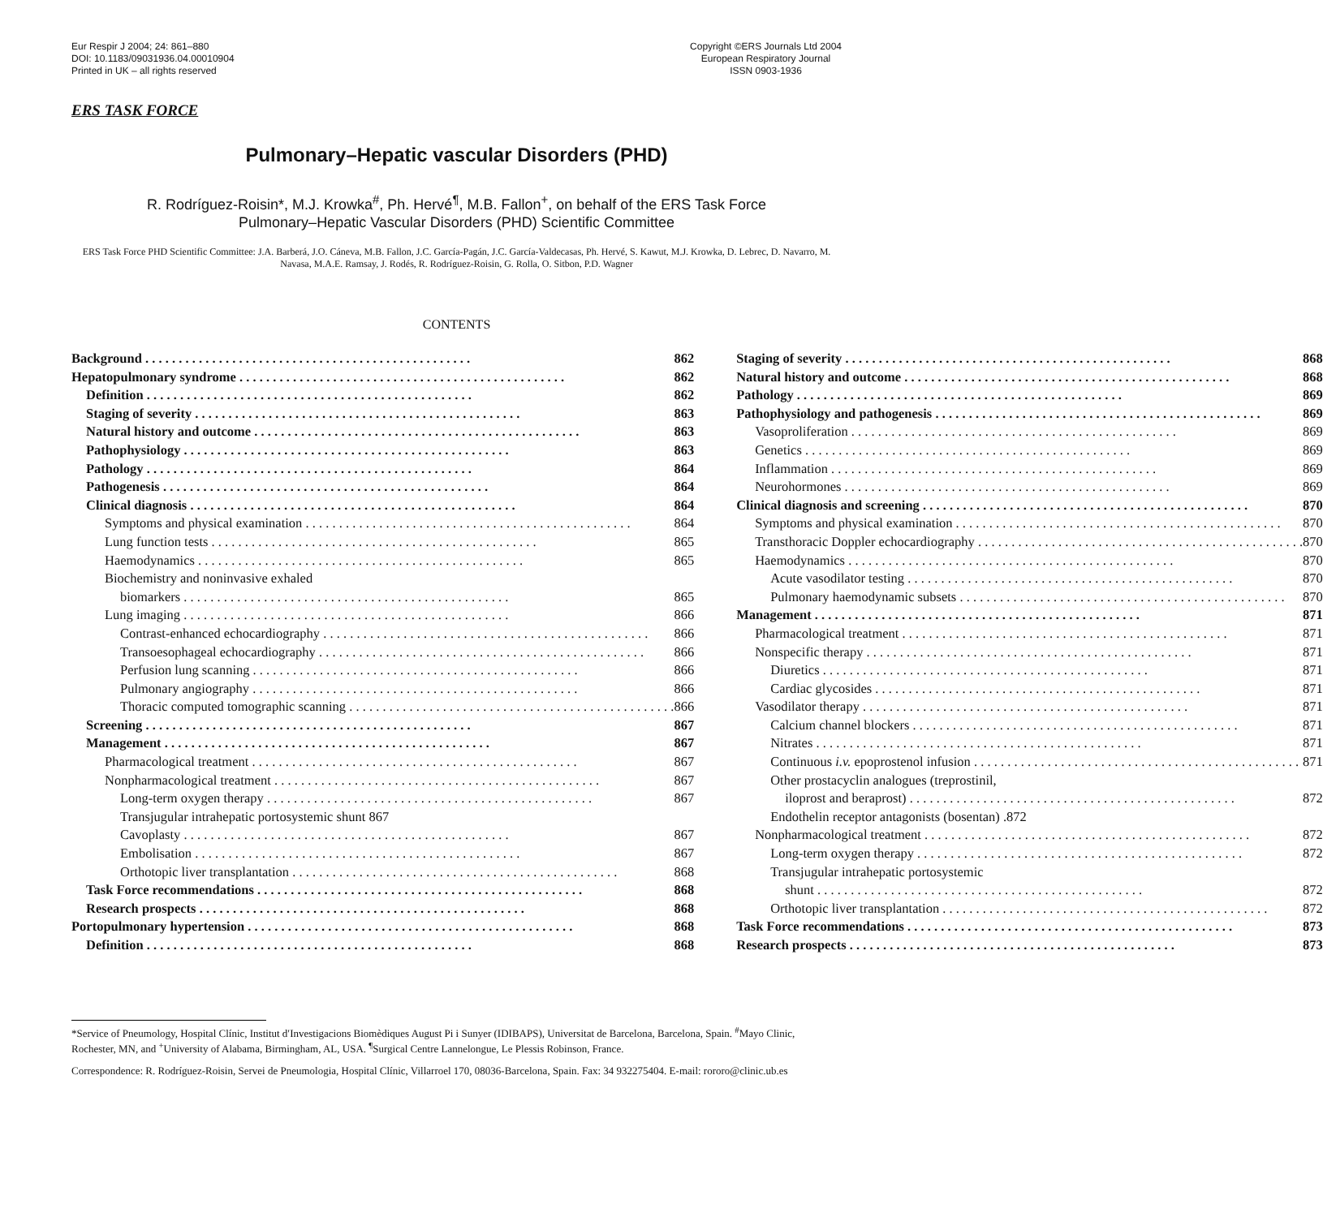Eur Respir J 2004; 24: 861–880
DOI: 10.1183/09031936.04.00010904
Printed in UK – all rights reserved
Copyright ©ERS Journals Ltd 2004
European Respiratory Journal
ISSN 0903-1936
ERS TASK FORCE
Pulmonary–Hepatic vascular Disorders (PHD)
R. Rodríguez-Roisin*, M.J. Krowka<sup>#</sup>, Ph. Hervé<sup>¶</sup>, M.B. Fallon<sup>+</sup>, on behalf of the ERS Task Force
Pulmonary–Hepatic Vascular Disorders (PHD) Scientific Committee
ERS Task Force PHD Scientific Committee: J.A. Barberá, J.O. Cáneva, M.B. Fallon, J.C. García-Pagán, J.C. García-Valdecasas, Ph. Hervé, S. Kawut, M.J. Krowka, D. Lebrec, D. Navarro, M. Navasa, M.A.E. Ramsay, J. Rodés, R. Rodríguez-Roisin, G. Rolla, O. Sitbon, P.D. Wagner
CONTENTS
Background 862
Hepatopulmonary syndrome 862
Definition 862
Staging of severity 863
Natural history and outcome 863
Pathophysiology 863
Pathology 864
Pathogenesis 864
Clinical diagnosis 864
Symptoms and physical examination 864
Lung function tests 865
Haemodynamics 865
Biochemistry and noninvasive exhaled
biomarkers 865
Lung imaging 866
Contrast-enhanced echocardiography 866
Transoesophageal echocardiography 866
Perfusion lung scanning 866
Pulmonary angiography 866
Thoracic computed tomographic scanning 866
Screening 867
Management 867
Pharmacological treatment 867
Nonpharmacological treatment 867
Long-term oxygen therapy 867
Transjugular intrahepatic portosystemic shunt 867
Cavoplasty 867
Embolisation 867
Orthotopic liver transplantation 868
Task Force recommendations 868
Research prospects 868
Portopulmonary hypertension 868
Definition 868
Staging of severity 868
Natural history and outcome 868
Pathology 869
Pathophysiology and pathogenesis 869
Vasoproliferation 869
Genetics 869
Inflammation 869
Neurohormones 869
Clinical diagnosis and screening 870
Symptoms and physical examination 870
Transthoracic Doppler echocardiography 870
Haemodynamics 870
Acute vasodilator testing 870
Pulmonary haemodynamic subsets 870
Management 871
Pharmacological treatment 871
Nonspecific therapy 871
Diuretics 871
Cardiac glycosides 871
Vasodilator therapy 871
Calcium channel blockers 871
Nitrates 871
Continuous i.v. epoprostenol infusion 871
Other prostacyclin analogues (treprostinil,
iloprost and beraprost) 872
Endothelin receptor antagonists (bosentan) . 872
Nonpharmacological treatment 872
Long-term oxygen therapy 872
Transjugular intrahepatic portosystemic
shunt 872
Orthotopic liver transplantation 872
Task Force recommendations 873
Research prospects 873
*Service of Pneumology, Hospital Clínic, Institut d′Investigacions Biomèdiques August Pi i Sunyer (IDIBAPS), Universitat de Barcelona, Barcelona, Spain. <sup>#</sup>Mayo Clinic, Rochester, MN, and <sup>+</sup>University of Alabama, Birmingham, AL, USA. <sup>¶</sup>Surgical Centre Lannelongue, Le Plessis Robinson, France.
Correspondence: R. Rodríguez-Roisin, Servei de Pneumologia, Hospital Clínic, Villarroel 170, 08036-Barcelona, Spain. Fax: 34 932275404. E-mail: rororo@clinic.ub.es